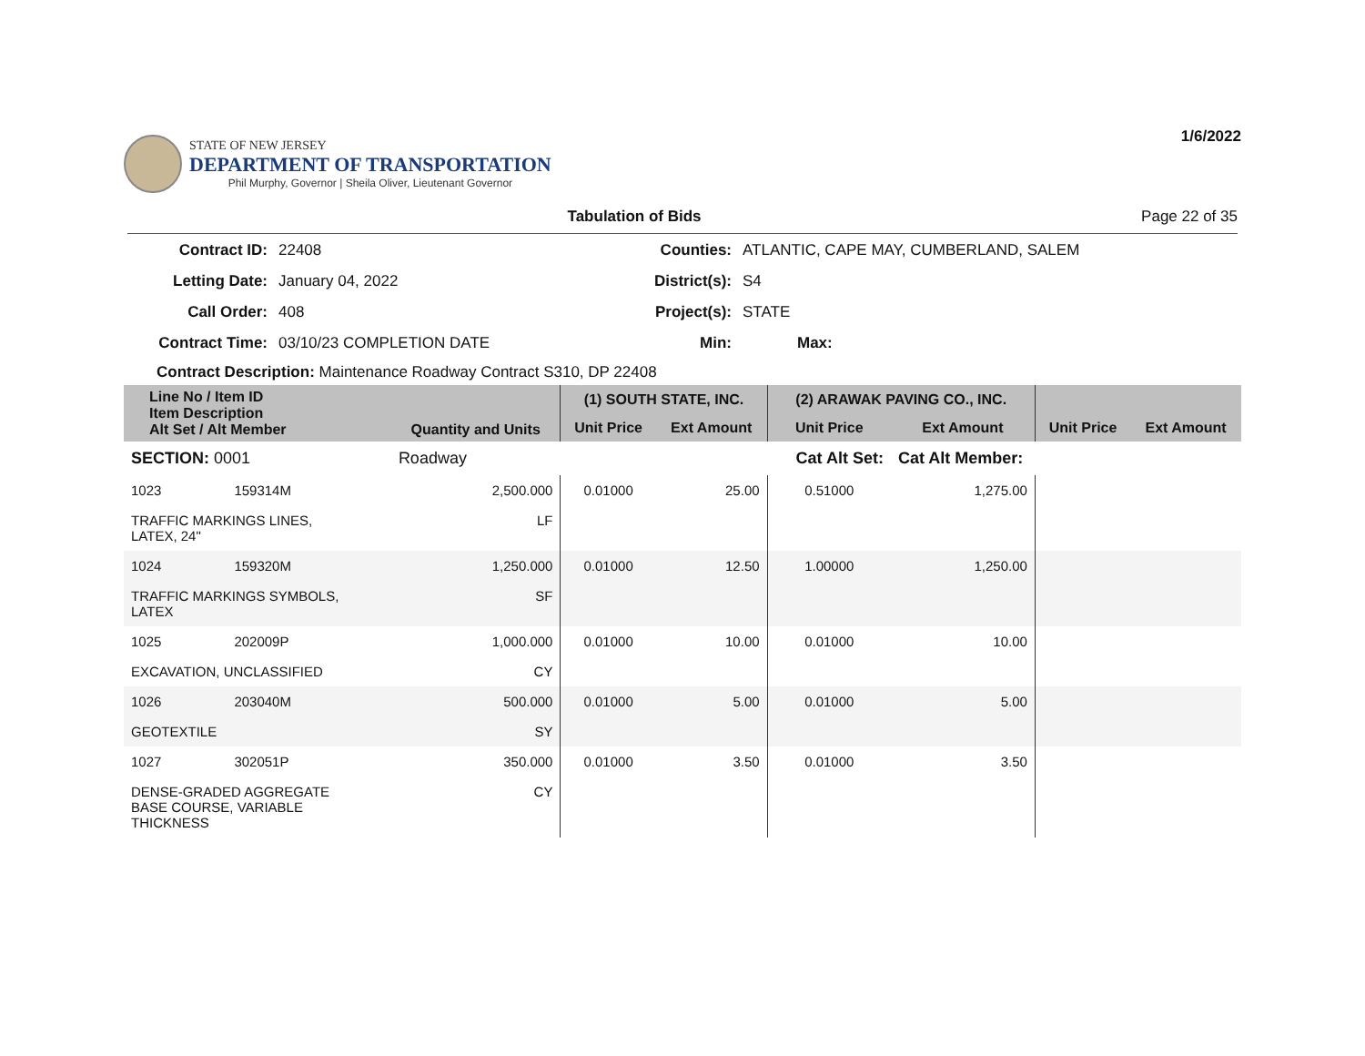STATE OF NEW JERSEY
DEPARTMENT OF TRANSPORTATION
Phil Murphy, Governor | Sheila Oliver, Lieutenant Governor
1/6/2022
Tabulation of Bids Page 22 of 35
Contract ID: 22408 Counties: ATLANTIC, CAPE MAY, CUMBERLAND, SALEM Letting Date: January 04, 2022 District(s): S4 Call Order: 408 Project(s): STATE Contract Time: 03/10/23 COMPLETION DATE Min: Max:
Contract Description: Maintenance Roadway Contract S310, DP 22408
| Line No / Item ID Item Description Alt Set / Alt Member | | Quantity and Units | (1) SOUTH STATE, INC. | | (2) ARAWAK PAVING CO., INC. | | | |
| --- | --- | --- | --- | --- | --- | --- | --- | --- |
| | | | Unit Price | Ext Amount | Unit Price | Ext Amount | Unit Price | Ext Amount |
| SECTION: 0001 | | Roadway | Cat Alt Set: | | | Cat Alt Member: | | |
| 1023 | 159314M | 2,500.000 | 0.01000 | 25.00 | 0.51000 | 1,275.00 | | |
| TRAFFIC MARKINGS LINES, LATEX, 24" | | LF | | | | | | |
| 1024 | 159320M | 1,250.000 | 0.01000 | 12.50 | 1.00000 | 1,250.00 | | |
| TRAFFIC MARKINGS SYMBOLS, LATEX | | SF | | | | | | |
| 1025 | 202009P | 1,000.000 | 0.01000 | 10.00 | 0.01000 | 10.00 | | |
| EXCAVATION, UNCLASSIFIED | | CY | | | | | | |
| 1026 | 203040M | 500.000 | 0.01000 | 5.00 | 0.01000 | 5.00 | | |
| GEOTEXTILE | | SY | | | | | | |
| 1027 | 302051P | 350.000 | 0.01000 | 3.50 | 0.01000 | 3.50 | | |
| DENSE-GRADED AGGREGATE BASE COURSE, VARIABLE THICKNESS | | CY | | | | | | |